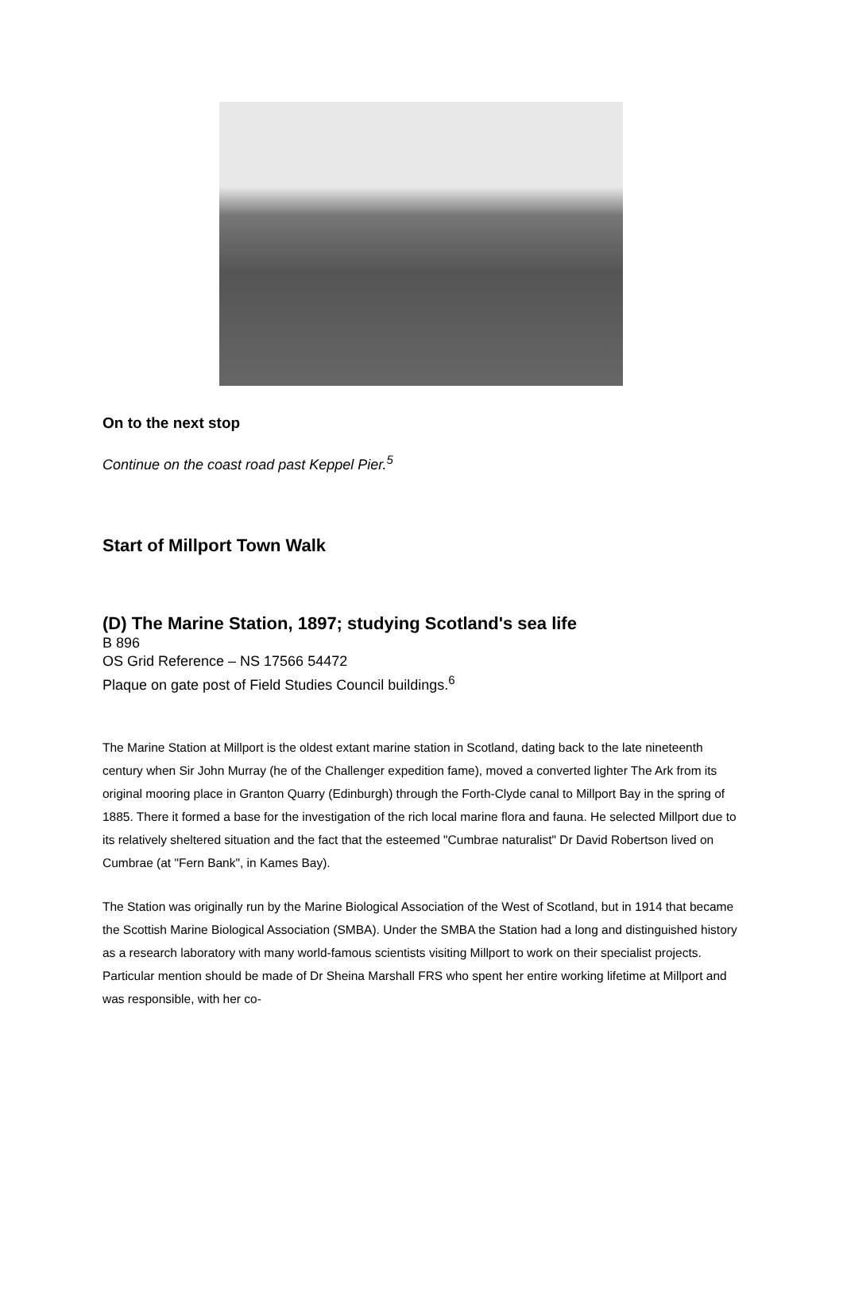On to the next stop
Continue on the coast road past Keppel Pier.<sup>5</sup>
Start of Millport Town Walk
(D) The Marine Station, 1897; studying Scotland's sea life
B 896
OS Grid Reference – NS 17566 54472
Plaque on gate post of Field Studies Council buildings.<sup>6</sup>
The Marine Station at Millport is the oldest extant marine station in Scotland, dating back to the late nineteenth century when Sir John Murray (he of the Challenger expedition fame), moved a converted lighter The Ark from its original mooring place in Granton Quarry (Edinburgh) through the Forth-Clyde canal to Millport Bay in the spring of 1885. There it formed a base for the investigation of the rich local marine flora and fauna. He selected Millport due to its relatively sheltered situation and the fact that the esteemed "Cumbrae naturalist" Dr David Robertson lived on Cumbrae (at "Fern Bank", in Kames Bay).
The Station was originally run by the Marine Biological Association of the West of Scotland, but in 1914 that became the Scottish Marine Biological Association (SMBA). Under the SMBA the Station had a long and distinguished history as a research laboratory with many world-famous scientists visiting Millport to work on their specialist projects. Particular mention should be made of Dr Sheina Marshall FRS who spent her entire working lifetime at Millport and was responsible, with her co-